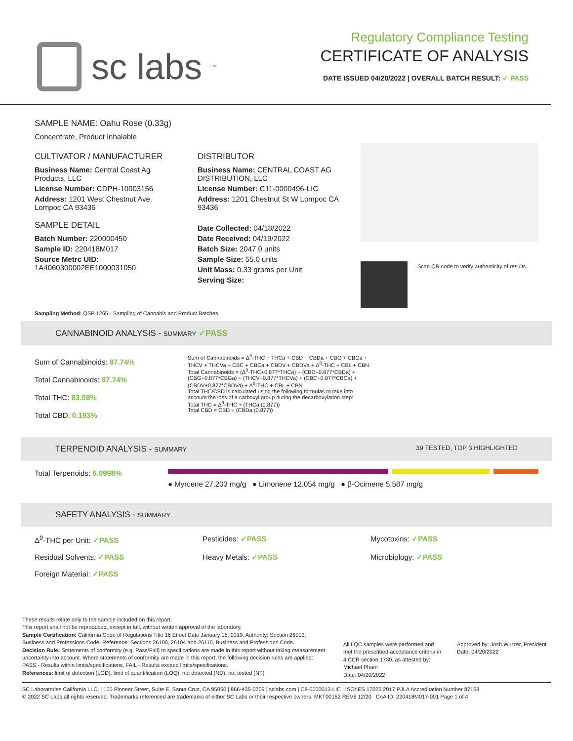sc labs<sup>™</sup>
Regulatory Compliance Testing
CERTIFICATE OF ANALYSIS
DATE ISSUED 04/20/2022 | OVERALL BATCH RESULT: ✓ PASS
SAMPLE NAME: Oahu Rose (0.33g)
Concentrate, Product Inhalable
CULTIVATOR / MANUFACTURER
Business Name: Central Coast Ag Products, LLC
License Number: CDPH-10003156
Address: 1201 West Chestnut Ave. Lompoc CA 93436
SAMPLE DETAIL
Batch Number: 220000450
Sample ID: 220418M017
Source Metrc UID: 1A4060300002EE1000031050
DISTRIBUTOR
Business Name: CENTRAL COAST AG DISTRIBUTION, LLC
License Number: C11-0000496-LIC
Address: 1201 Chestnut St W Lompoc CA 93436
Date Collected: 04/18/2022
Date Received: 04/19/2022
Batch Size: 2047.0 units
Sample Size: 55.0 units
Unit Mass: 0.33 grams per Unit
Serving Size:
Scan QR code to verify authenticity of results.
Sampling Method: QSP 1265 - Sampling of Cannabis and Product Batches
CANNABINOID ANALYSIS - SUMMARY ✓PASS
Sum of Cannabinoids: 87.74%
Total Cannabinoids: 87.74%
Total THC: 83.98%
Total CBD: 0.193%
Sum of Cannabinoids = Δ<sup>9</sup>-THC + THCa + CBD + CBDa + CBG + CBGa + THCV + THCVa + CBC + CBCa + CBDV + CBDVa + Δ<sup>8</sup>-THC + CBL + CBN
Total Cannabinoids = (Δ<sup>9</sup>-THC+0.877*THCa) + (CBD+0.877*CBDa) + (CBG+0.877*CBGa) + (THCV+0.877*THCVa) + (CBC+0.877*CBCa) + (CBDV+0.877*CBDVa) + Δ<sup>8</sup>-THC + CBL + CBN
Total THC/CBD is calculated using the following formulas to take into account the loss of a carboxyl group during the decarboxylation step:
Total THC = Δ<sup>9</sup>-THC + (THCa (0.877))
Total CBD = CBD + (CBDa (0.877))
TERPENOID ANALYSIS - SUMMARY 39 TESTED, TOP 3 HIGHLIGHTED
Total Terpenoids: 6.0998%
● Myrcene 27.203 mg/g ● Limonene 12.054 mg/g ● β-Ocimene 5.587 mg/g
SAFETY ANALYSIS - SUMMARY
Δ<sup>9</sup>-THC per Unit: ✓PASS
Pesticides: ✓PASS
Mycotoxins: ✓PASS
Residual Solvents: ✓PASS
Heavy Metals: ✓PASS
Microbiology: ✓PASS
Foreign Material: ✓PASS
These results relate only to the sample included on this report.
This report shall not be reproduced, except in full, without written approval of the laboratory.
Sample Certification: California Code of Regulations Title 16 Effect Date January 16, 2019. Authority: Section 26013, Business and Professions Code. Reference: Sections 26100, 26104 and 26110, Business and Professions Code.
Decision Rule: Statements of conformity (e.g. Pass/Fail) to specifications are made in this report without taking measurement uncertainty into account. Where statements of conformity are made in this report, the following decision rules are applied: PASS - Results within limits/specifications, FAIL - Results exceed limits/specifications.
References: limit of detection (LOD), limit of quantification (LOQ), not detected (ND), not tested (NT)
All LQC samples were performed and met the prescribed acceptance criteria in 4 CCR section 1730, as attested by: Michael Pham
Date: 04/20/2022
Approved by: Josh Wurzer, President
Date: 04/20/2022
SC Laboratories California LLC. | 100 Pioneer Street, Suite E, Santa Cruz, CA 95060 | 866-435-0709 | sclabs.com | C8-0000013-LIC | ISO/IES 17025:2017 PJLA Accreditation Number 87168
© 2022 SC Labs all rights reserved. Trademarks referenced are trademarks of either SC Labs or their respective owners. MKT00162 REV6 12/20 CoA ID: 220418M017-001 Page 1 of 4